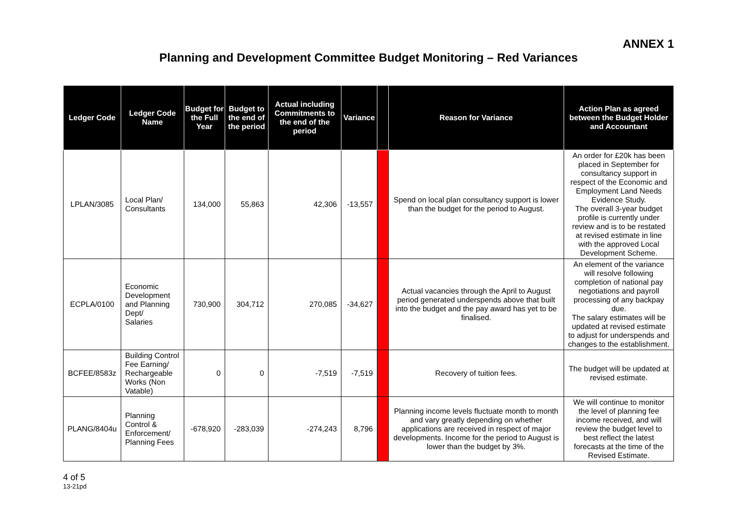ANNEX 1
Planning and Development Committee Budget Monitoring – Red Variances
| Ledger Code | Ledger Code Name | Budget for the Full Year | Budget to the end of the period | Actual including Commitments to the end of the period | Variance | | Reason for Variance | Action Plan as agreed between the Budget Holder and Accountant |
| --- | --- | --- | --- | --- | --- | --- | --- | --- |
| LPLAN/3085 | Local Plan/ Consultants | 134,000 | 55,863 | 42,306 | -13,557 | | Spend on local plan consultancy support is lower than the budget for the period to August. | An order for £20k has been placed in September for consultancy support in respect of the Economic and Employment Land Needs Evidence Study. The overall 3-year budget profile is currently under review and is to be restated at revised estimate in line with the approved Local Development Scheme. |
| ECPLA/0100 | Economic Development and Planning Dept/ Salaries | 730,900 | 304,712 | 270,085 | -34,627 | | Actual vacancies through the April to August period generated underspends above that built into the budget and the pay award has yet to be finalised. | An element of the variance will resolve following completion of national pay negotiations and payroll processing of any backpay due. The salary estimates will be updated at revised estimate to adjust for underspends and changes to the establishment. |
| BCFEE/8583z | Building Control Fee Earning/ Rechargeable Works (Non Vatable) | 0 | 0 | -7,519 | -7,519 | | Recovery of tuition fees. | The budget will be updated at revised estimate. |
| PLANG/8404u | Planning Control & Enforcement/ Planning Fees | -678,920 | -283,039 | -274,243 | 8,796 | | Planning income levels fluctuate month to month and vary greatly depending on whether applications are received in respect of major developments. Income for the period to August is lower than the budget by 3%. | We will continue to monitor the level of planning fee income received, and will review the budget level to best reflect the latest forecasts at the time of the Revised Estimate. |
4 of 5
13-21pd